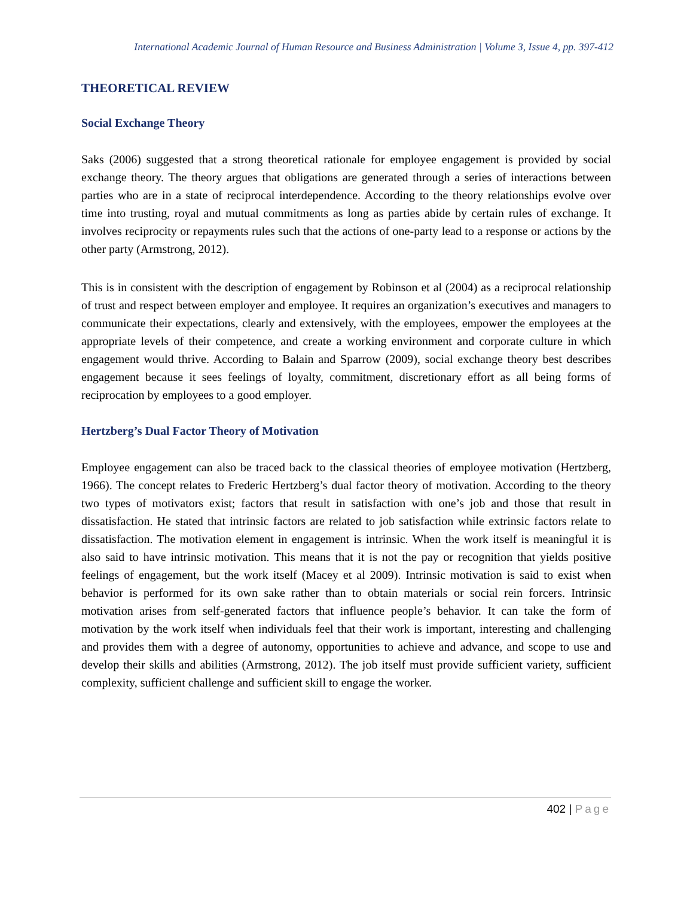International Academic Journal of Human Resource and Business Administration | Volume 3, Issue 4, pp. 397-412
THEORETICAL REVIEW
Social Exchange Theory
Saks (2006) suggested that a strong theoretical rationale for employee engagement is provided by social exchange theory. The theory argues that obligations are generated through a series of interactions between parties who are in a state of reciprocal interdependence. According to the theory relationships evolve over time into trusting, royal and mutual commitments as long as parties abide by certain rules of exchange. It involves reciprocity or repayments rules such that the actions of one-party lead to a response or actions by the other party (Armstrong, 2012).
This is in consistent with the description of engagement by Robinson et al (2004) as a reciprocal relationship of trust and respect between employer and employee. It requires an organization’s executives and managers to communicate their expectations, clearly and extensively, with the employees, empower the employees at the appropriate levels of their competence, and create a working environment and corporate culture in which engagement would thrive. According to Balain and Sparrow (2009), social exchange theory best describes engagement because it sees feelings of loyalty, commitment, discretionary effort as all being forms of reciprocation by employees to a good employer.
Hertzberg’s Dual Factor Theory of Motivation
Employee engagement can also be traced back to the classical theories of employee motivation (Hertzberg, 1966). The concept relates to Frederic Hertzberg’s dual factor theory of motivation. According to the theory two types of motivators exist; factors that result in satisfaction with one’s job and those that result in dissatisfaction. He stated that intrinsic factors are related to job satisfaction while extrinsic factors relate to dissatisfaction. The motivation element in engagement is intrinsic. When the work itself is meaningful it is also said to have intrinsic motivation. This means that it is not the pay or recognition that yields positive feelings of engagement, but the work itself (Macey et al 2009). Intrinsic motivation is said to exist when behavior is performed for its own sake rather than to obtain materials or social rein forcers. Intrinsic motivation arises from self-generated factors that influence people’s behavior. It can take the form of motivation by the work itself when individuals feel that their work is important, interesting and challenging and provides them with a degree of autonomy, opportunities to achieve and advance, and scope to use and develop their skills and abilities (Armstrong, 2012). The job itself must provide sufficient variety, sufficient complexity, sufficient challenge and sufficient skill to engage the worker.
402 | Page